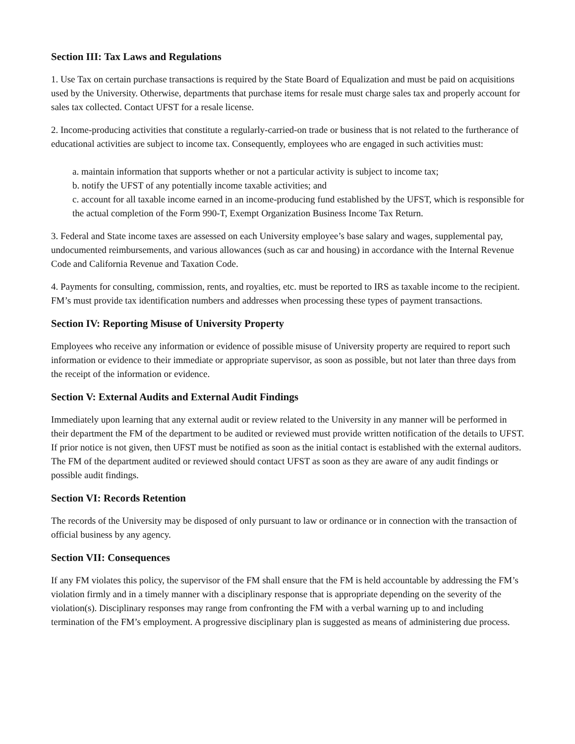Section III: Tax Laws and Regulations
1. Use Tax on certain purchase transactions is required by the State Board of Equalization and must be paid on acquisitions used by the University. Otherwise, departments that purchase items for resale must charge sales tax and properly account for sales tax collected. Contact UFST for a resale license.
2. Income-producing activities that constitute a regularly-carried-on trade or business that is not related to the furtherance of educational activities are subject to income tax. Consequently, employees who are engaged in such activities must:
a. maintain information that supports whether or not a particular activity is subject to income tax;
b. notify the UFST of any potentially income taxable activities; and
c. account for all taxable income earned in an income-producing fund established by the UFST, which is responsible for the actual completion of the Form 990-T, Exempt Organization Business Income Tax Return.
3. Federal and State income taxes are assessed on each University employee’s base salary and wages, supplemental pay, undocumented reimbursements, and various allowances (such as car and housing) in accordance with the Internal Revenue Code and California Revenue and Taxation Code.
4. Payments for consulting, commission, rents, and royalties, etc. must be reported to IRS as taxable income to the recipient. FM’s must provide tax identification numbers and addresses when processing these types of payment transactions.
Section IV: Reporting Misuse of University Property
Employees who receive any information or evidence of possible misuse of University property are required to report such information or evidence to their immediate or appropriate supervisor, as soon as possible, but not later than three days from the receipt of the information or evidence.
Section V: External Audits and External Audit Findings
Immediately upon learning that any external audit or review related to the University in any manner will be performed in their department the FM of the department to be audited or reviewed must provide written notification of the details to UFST. If prior notice is not given, then UFST must be notified as soon as the initial contact is established with the external auditors. The FM of the department audited or reviewed should contact UFST as soon as they are aware of any audit findings or possible audit findings.
Section VI: Records Retention
The records of the University may be disposed of only pursuant to law or ordinance or in connection with the transaction of official business by any agency.
Section VII: Consequences
If any FM violates this policy, the supervisor of the FM shall ensure that the FM is held accountable by addressing the FM’s violation firmly and in a timely manner with a disciplinary response that is appropriate depending on the severity of the violation(s). Disciplinary responses may range from confronting the FM with a verbal warning up to and including termination of the FM’s employment. A progressive disciplinary plan is suggested as means of administering due process.